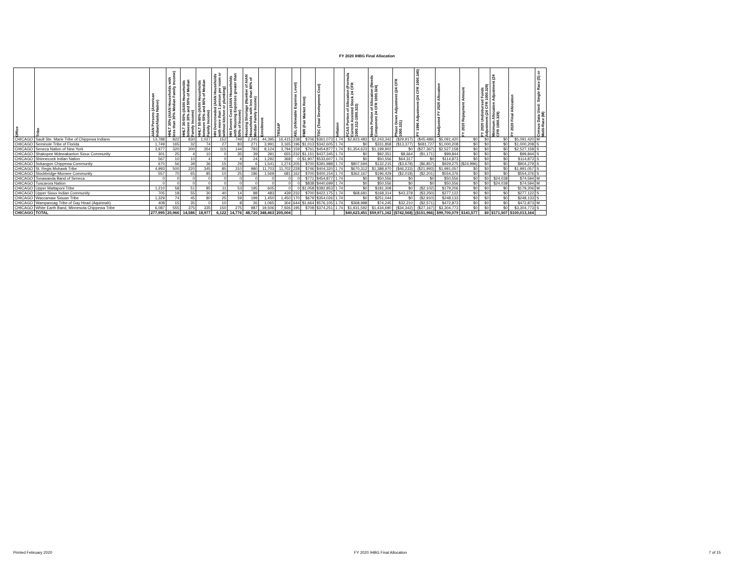FY 2020 IHBG Final Allocation
| Office | Tribe | AIAN Persons (American Indian/Alaska Native) | HHLT 30% (AIAN Households with less than 30% Median Family Income) | HHLT 30-50% (AIAN Households between 30% and 50% of Median Family Income) | HHLT 50-80% (AIAN Households between 50% and 80% of Median Family Income) | HH Overcrowded (AIAN Households with more than 1 person per room or without kitchen or plumbing) | HH Severe Cost (AIAN Households with Housing Expenses greater than 50% of Income) | Housing Shortage (Number of AIAN Households with less than 80% of Median Family Income) | Enrollment | TRSAIP | AEL (Allowable Expense Level) | FMR (Fair Market Rent) | TDC (Total Development Cost) | Inflation | FCAS Portion of Allocation (Formula Current Assisted Stock 24 CFR 1000.312-1000.322) | Needs Portion of Allocation (Needs Component 24 CFR 1000.324) | Phase Down Adjustment (24 CFR 1000.331) | FY 1996 Adjustment (24 CFR 1000.340) | Unadjusted FY 2020 Allocation | FY 2020 Repayment Amount | FY 2020 Undisbursed Funds Adjustment (24 CFR 1000.329) | Minimum Allocation Adjustment (24 CFR 1000.329) | FY 2020 Final Allocation | Census Data Used: Single Race (S) or Multi-Race (M) |
| --- | --- | --- | --- | --- | --- | --- | --- | --- | --- | --- | --- | --- | --- | --- | --- | --- | --- | --- | --- | --- | --- | --- | --- | --- |
| CHICAGO | Sault Ste. Marie Tribe of Chippewa Indians | 13,788 | 822 | 830 | 1,027 | 152 | 749 | 2,245 | 44,395 | 16,415 | 238 | $706 | $361,073 | 1.74 | $2,923,483 | $2,243,342 | ($29,917) | ($45,489) | $5,091,420 | $0 | $0 | $0 | $5,091,420 | M |
| CHICAGO | Seminole Tribe of Florida | 1,749 | 165 | 32 | 74 | 27 | 83 | 271 | 3,991 | 3,165 | 196 | $1,013 | $342,605 | 1.74 | $0 | $331,858 | ($13,377) | $681,727 | $1,000,208 | $0 | $0 | $0 | $1,000,208 | S |
| CHICAGO | Seneca Nation of New York | 3,977 | 320 | 300 | 354 | 115 | 144 | 793 | 8,124 | 3,794 | 159 | $761 | $454,877 | 1.74 | $1,354,623 | $1,199,902 | $0 | ($27,367) | $2,527,158 | $0 | $0 | $0 | $2,527,158 | S |
| CHICAGO | Shakopee Mdewakanton Sioux Community | 301 | 25 | 4 | 10 | 0 | 35 | 39 | 391 | 655 | 232 | $1,151 | $437,345 | 1.74 | $0 | $92,351 | $8,664 | ($1,171) | $99,844 | $0 | $0 | $0 | $99,844 | S |
| CHICAGO | Shinnecock Indian Nation | 567 | 10 | 10 | 4 | 0 | 4 | 24 | 1,292 | 368 | 0 | $1,907 | $533,607 | 1.74 | $0 | $50,556 | $64,317 | $0 | $114,873 | $0 | $0 | $0 | $114,873 | S |
| CHICAGO | Sokaogon Chippewa Community | 670 | 56 | 39 | 36 | 15 | 29 | 6 | 1,541 | 1,274 | 205 | $700 | $391,988 | 1.74 | $807,594 | $132,215 | ($3,678) | ($6,857) | $929,275 | ($24,996) | $0 | $0 | $904,279 | S |
| CHICAGO | St. Regis Mohawk Tribe | 4,993 | 500 | 220 | 345 | 85 | 310 | 980 | 11,703 | 11,702 | 228 | $746 | $404,320 | 1.74 | $670,312 | $1,388,970 | ($46,233) | ($21,993) | $1,991,057 | $0 | $0 | $0 | $1,991,057 | S |
| CHICAGO | Stockbridge-Munsee Community | 557 | 70 | 65 | 85 | 10 | 25 | 186 | 1,569 | 681 | 162 | $700 | $400,154 | 1.74 | $362,167 | $196,429 | ($2,018) | ($2,201) | $554,376 | $0 | $0 | $0 | $554,376 | S |
| CHICAGO | Tonawanda Band of Seneca | 0 | 0 | 0 | 0 | 0 | 0 | 0 | 0 | 0 | 0 | $771 | $454,877 | 1.74 | $0 | $50,556 | $0 | $0 | $50,556 | $0 | $0 | $24,038 | $74,594 | M |
| CHICAGO | Tuscarora Nation | 0 | 0 | 0 | 0 | 0 | 0 | 0 | 0 | 0 | 0 | $838 | $440,699 | 1.74 | $0 | $50,556 | $0 | $0 | $50,556 | $0 | $0 | $24,038 | $74,594 | M |
| CHICAGO | Upper Mattaponi Tribe | 1,210 | 58 | 51 | 85 | 11 | 53 | 195 | 605 | 0 | 0 | $1,058 | $382,853 | 1.74 | $0 | $181,308 | $0 | ($2,102) | $179,206 | $0 | $0 | $0 | $179,206 | M |
| CHICAGO | Upper Sioux Indian Community | 705 | 18 | 55 | 30 | 40 | 14 | 88 | 483 | 439 | 232 | $700 | $422,175 | 1.74 | $68,681 | $168,314 | $43,378 | ($3,250) | $277,122 | $0 | $0 | $0 | $277,122 | S |
| CHICAGO | Waccamaw Siouan Tribe | 1,329 | 74 | 45 | 80 | 25 | 59 | 199 | 1,450 | 1,450 | 170 | $679 | $354,026 | 1.74 | $0 | $251,044 | $0 | ($2,910) | $248,133 | $0 | $0 | $0 | $248,133 | S |
| CHICAGO | Wampanoag Tribe of Gay Head (Aquinnah) | 408 | 15 | 35 | 0 | 10 | 8 | 26 | 1,065 | 304 | 644 | $1,664 | $576,105 | 1.74 | $368,988 | $74,245 | $32,210 | ($2,571) | $472,873 | $0 | $0 | $0 | $472,873 | M |
| CHICAGO | White Earth Band, Minnesota Chippewa Tribe | 6,087 | 555 | 375 | 335 | 150 | 275 | 987 | 19,506 | 7,926 | 195 | $708 | $374,251 | 1.74 | $1,931,592 | $1,434,690 | ($34,342) | ($27,167) | $3,304,773 | $0 | $0 | $0 | $3,304,773 | S |
| CHICAGO | TOTAL | 277,995 | 20,966 | 14,586 | 18,977 | 6,122 | 14,776 | 48,720 | 348,463 | 205,004 | | | | | $40,623,451 | $59,971,162 | ($742,568) | ($151,966) | $99,700,079 | $141,577 | $0 | $171,507 | $100,013,164 | |
Printed February 2020 FY 2020 IHBG Final Allocation 7 of 15